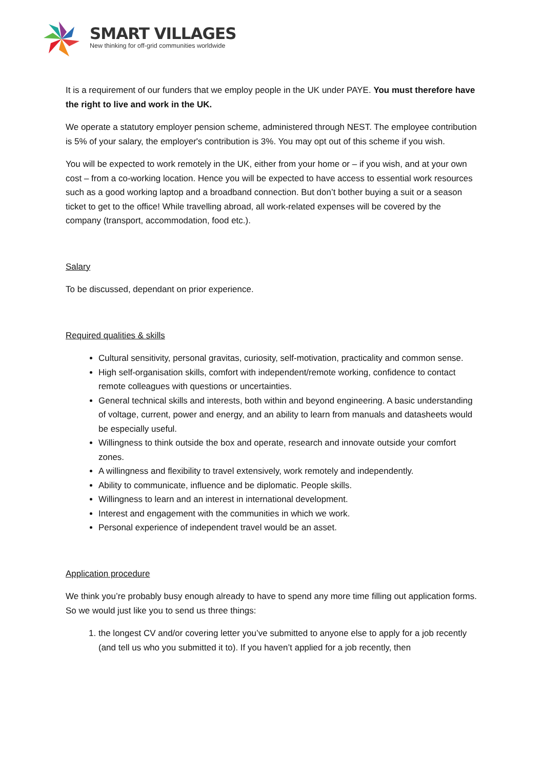SMART VILLAGES
New thinking for off-grid communities worldwide
It is a requirement of our funders that we employ people in the UK under PAYE. You must therefore have the right to live and work in the UK.
We operate a statutory employer pension scheme, administered through NEST. The employee contribution is 5% of your salary, the employer's contribution is 3%. You may opt out of this scheme if you wish.
You will be expected to work remotely in the UK, either from your home or – if you wish, and at your own cost – from a co-working location. Hence you will be expected to have access to essential work resources such as a good working laptop and a broadband connection. But don’t bother buying a suit or a season ticket to get to the office! While travelling abroad, all work-related expenses will be covered by the company (transport, accommodation, food etc.).
Salary
To be discussed, dependant on prior experience.
Required qualities & skills
Cultural sensitivity, personal gravitas, curiosity, self-motivation, practicality and common sense.
High self-organisation skills, comfort with independent/remote working, confidence to contact remote colleagues with questions or uncertainties.
General technical skills and interests, both within and beyond engineering. A basic understanding of voltage, current, power and energy, and an ability to learn from manuals and datasheets would be especially useful.
Willingness to think outside the box and operate, research and innovate outside your comfort zones.
A willingness and flexibility to travel extensively, work remotely and independently.
Ability to communicate, influence and be diplomatic. People skills.
Willingness to learn and an interest in international development.
Interest and engagement with the communities in which we work.
Personal experience of independent travel would be an asset.
Application procedure
We think you’re probably busy enough already to have to spend any more time filling out application forms. So we would just like you to send us three things:
1. the longest CV and/or covering letter you’ve submitted to anyone else to apply for a job recently (and tell us who you submitted it to). If you haven’t applied for a job recently, then